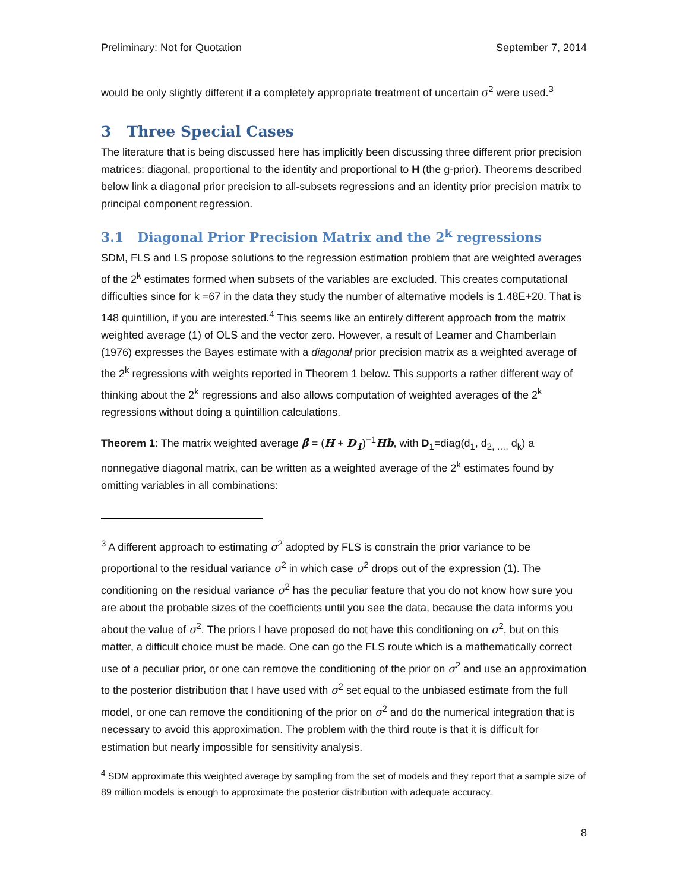Preliminary: Not for Quotation September 7, 2014
would be only slightly different if a completely appropriate treatment of uncertain σ<sup>2</sup> were used.<sup>3</sup>
3 Three Special Cases
The literature that is being discussed here has implicitly been discussing three different prior precision matrices: diagonal, proportional to the identity and proportional to H (the g-prior). Theorems described below link a diagonal prior precision to all-subsets regressions and an identity prior precision matrix to principal component regression.
3.1 Diagonal Prior Precision Matrix and the 2<sup>k</sup> regressions
SDM, FLS and LS propose solutions to the regression estimation problem that are weighted averages of the 2<sup>k</sup> estimates formed when subsets of the variables are excluded. This creates computational difficulties since for k =67 in the data they study the number of alternative models is 1.48E+20. That is 148 quintillion, if you are interested.<sup>4</sup> This seems like an entirely different approach from the matrix weighted average (1) of OLS and the vector zero. However, a result of Leamer and Chamberlain (1976) expresses the Bayes estimate with a diagonal prior precision matrix as a weighted average of the 2<sup>k</sup> regressions with weights reported in Theorem 1 below. This supports a rather different way of thinking about the 2<sup>k</sup> regressions and also allows computation of weighted averages of the 2<sup>k</sup> regressions without doing a quintillion calculations.
Theorem 1: The matrix weighted average β̂ = (H + D<sub>1</sub>)<sup>−1</sup>Hb, with D<sub>1</sub>=diag(d<sub>1</sub>, d<sub>2, …,</sub> d<sub>k</sub>) a nonnegative diagonal matrix, can be written as a weighted average of the 2<sup>k</sup> estimates found by omitting variables in all combinations:
<sup>3</sup> A different approach to estimating σ<sup>2</sup> adopted by FLS is constrain the prior variance to be proportional to the residual variance σ<sup>2</sup> in which case σ<sup>2</sup> drops out of the expression (1). The conditioning on the residual variance σ<sup>2</sup> has the peculiar feature that you do not know how sure you are about the probable sizes of the coefficients until you see the data, because the data informs you about the value of σ<sup>2</sup>. The priors I have proposed do not have this conditioning on σ<sup>2</sup>, but on this matter, a difficult choice must be made. One can go the FLS route which is a mathematically correct use of a peculiar prior, or one can remove the conditioning of the prior on σ<sup>2</sup> and use an approximation to the posterior distribution that I have used with σ<sup>2</sup> set equal to the unbiased estimate from the full model, or one can remove the conditioning of the prior on σ<sup>2</sup> and do the numerical integration that is necessary to avoid this approximation. The problem with the third route is that it is difficult for estimation but nearly impossible for sensitivity analysis.
<sup>4</sup> SDM approximate this weighted average by sampling from the set of models and they report that a sample size of 89 million models is enough to approximate the posterior distribution with adequate accuracy.
8